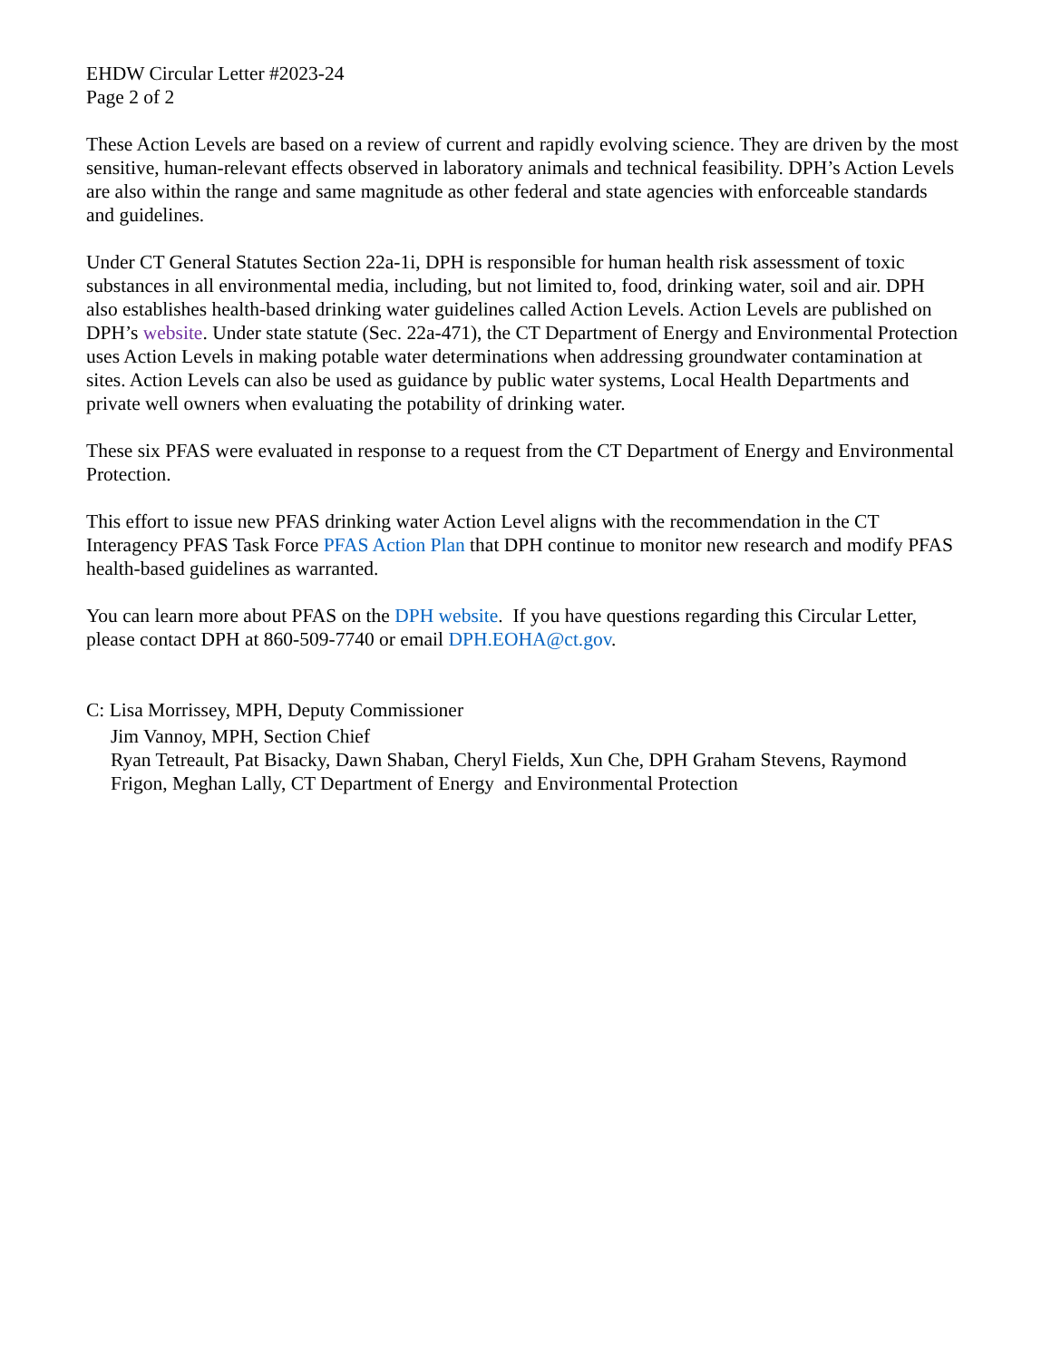EHDW Circular Letter #2023-24
Page 2 of 2
These Action Levels are based on a review of current and rapidly evolving science. They are driven by the most sensitive, human-relevant effects observed in laboratory animals and technical feasibility. DPH’s Action Levels are also within the range and same magnitude as other federal and state agencies with enforceable standards and guidelines.
Under CT General Statutes Section 22a-1i, DPH is responsible for human health risk assessment of toxic substances in all environmental media, including, but not limited to, food, drinking water, soil and air. DPH also establishes health-based drinking water guidelines called Action Levels. Action Levels are published on DPH’s website. Under state statute (Sec. 22a-471), the CT Department of Energy and Environmental Protection uses Action Levels in making potable water determinations when addressing groundwater contamination at sites. Action Levels can also be used as guidance by public water systems, Local Health Departments and private well owners when evaluating the potability of drinking water.
These six PFAS were evaluated in response to a request from the CT Department of Energy and Environmental Protection.
This effort to issue new PFAS drinking water Action Level aligns with the recommendation in the CT Interagency PFAS Task Force PFAS Action Plan that DPH continue to monitor new research and modify PFAS health-based guidelines as warranted.
You can learn more about PFAS on the DPH website. If you have questions regarding this Circular Letter, please contact DPH at 860-509-7740 or email DPH.EOHA@ct.gov.
C: Lisa Morrissey, MPH, Deputy Commissioner
Jim Vannoy, MPH, Section Chief
Ryan Tetreault, Pat Bisacky, Dawn Shaban, Cheryl Fields, Xun Che, DPH Graham Stevens, Raymond Frigon, Meghan Lally, CT Department of Energy and Environmental Protection